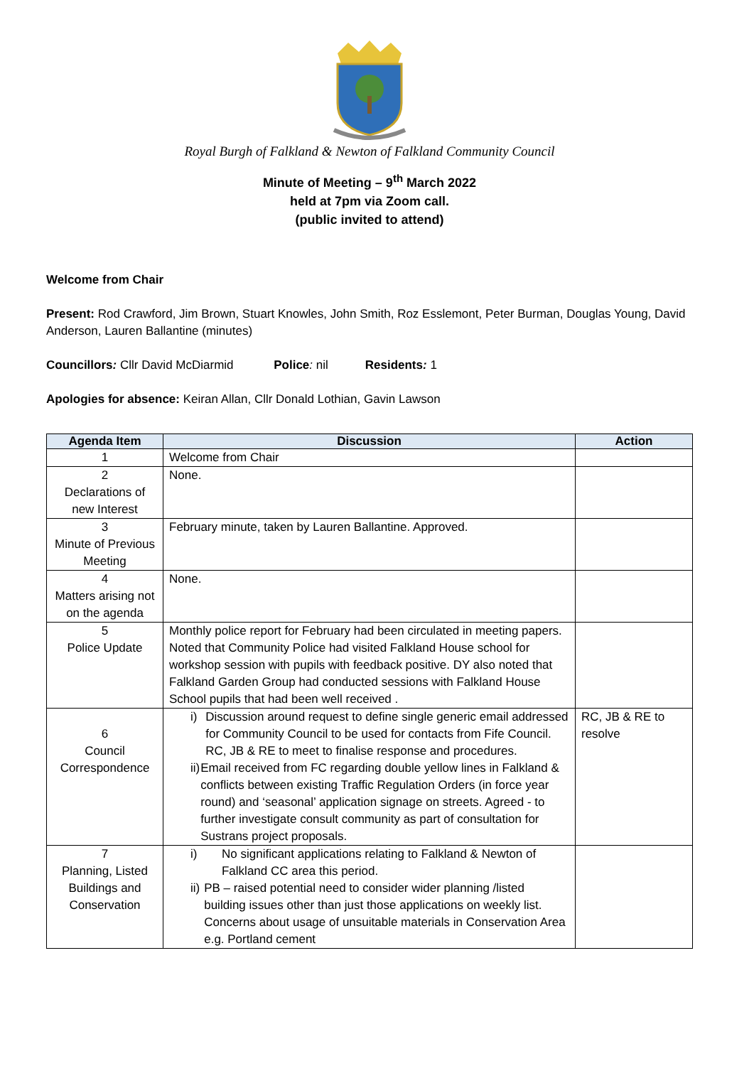Royal Burgh of Falkland & Newton of Falkland Community Council
Minute of Meeting – 9<sup>th</sup> March 2022
held at 7pm via Zoom call.
(public invited to attend)
Welcome from Chair
Present: Rod Crawford, Jim Brown, Stuart Knowles, John Smith, Roz Esslemont, Peter Burman, Douglas Young, David Anderson, Lauren Ballantine (minutes)
Councillors: Cllr David McDiarmid Police: nil Residents: 1
Apologies for absence: Keiran Allan, Cllr Donald Lothian, Gavin Lawson
| Agenda Item | Discussion | Action |
| --- | --- | --- |
| 1 | Welcome from Chair | |
| 2 Declarations of new Interest | None. | |
| 3 Minute of Previous Meeting | February minute, taken by Lauren Ballantine. Approved. | |
| 4 Matters arising not on the agenda | None. | |
| 5 Police Update | Monthly police report for February had been circulated in meeting papers. Noted that Community Police had visited Falkland House school for workshop session with pupils with feedback positive. DY also noted that Falkland Garden Group had conducted sessions with Falkland House School pupils that had been well received . | |
| 6 Council Correspondence | i) Discussion around request to define single generic email addressed for Community Council to be used for contacts from Fife Council. RC, JB & RE to meet to finalise response and procedures. ii) Email received from FC regarding double yellow lines in Falkland & conflicts between existing Traffic Regulation Orders (in force year round) and ‘seasonal’ application signage on streets. Agreed - to further investigate consult community as part of consultation for Sustrans project proposals. | RC, JB & RE to resolve |
| 7 Planning, Listed Buildings and Conservation | i) No significant applications relating to Falkland & Newton of Falkland CC area this period. ii) PB – raised potential need to consider wider planning /listed building issues other than just those applications on weekly list. Concerns about usage of unsuitable materials in Conservation Area e.g. Portland cement | |